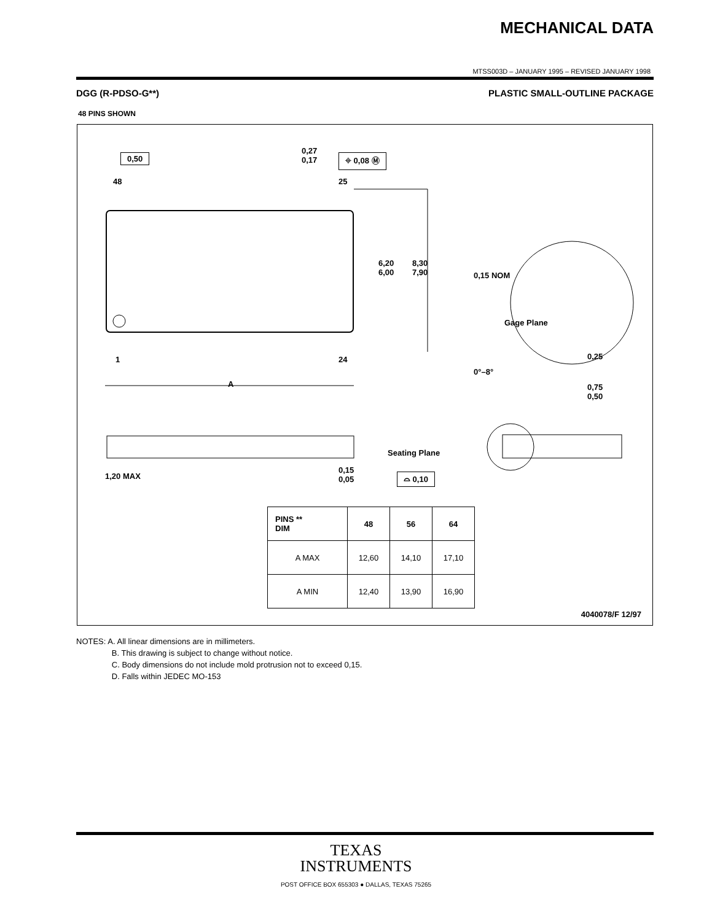MECHANICAL DATA
MTSS003D – JANUARY 1995 – REVISED JANUARY 1998
DGG (R-PDSO-G**) PLASTIC SMALL-OUTLINE PACKAGE
48 PINS SHOWN
0,50
0,27
0,17
⌖ 0,08 Ⓜ
48 25
6,20
6,00
8,30
7,90
0,15 NOM
Gage Plane
0,25
0°–8°
0,75
0,50
1 24
A
1,20 MAX
0,15
0,05
Seating Plane
⌓ 0,10
4040078/F 12/97
| PINS ** DIM | 48 | 56 | 64 |
| --- | --- | --- | --- |
| A MAX | 12,60 | 14,10 | 17,10 |
| A MIN | 12,40 | 13,90 | 16,90 |
NOTES: A. All linear dimensions are in millimeters.
B. This drawing is subject to change without notice.
C. Body dimensions do not include mold protrusion not to exceed 0,15.
D. Falls within JEDEC MO-153
TEXAS
INSTRUMENTS
POST OFFICE BOX 655303 ● DALLAS, TEXAS 75265